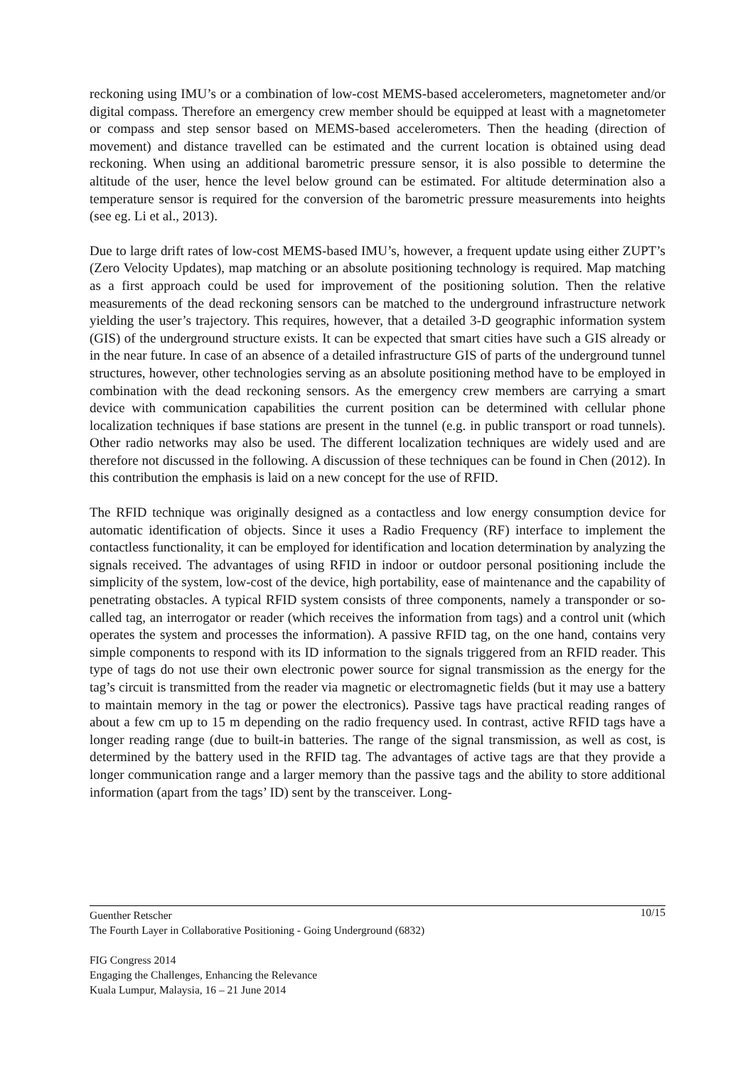reckoning using IMU’s or a combination of low-cost MEMS-based accelerometers, magnetometer and/or digital compass. Therefore an emergency crew member should be equipped at least with a magnetometer or compass and step sensor based on MEMS-based accelerometers. Then the heading (direction of movement) and distance travelled can be estimated and the current location is obtained using dead reckoning. When using an additional barometric pressure sensor, it is also possible to determine the altitude of the user, hence the level below ground can be estimated. For altitude determination also a temperature sensor is required for the conversion of the barometric pressure measurements into heights (see eg. Li et al., 2013).
Due to large drift rates of low-cost MEMS-based IMU’s, however, a frequent update using either ZUPT’s (Zero Velocity Updates), map matching or an absolute positioning technology is required. Map matching as a first approach could be used for improvement of the positioning solution. Then the relative measurements of the dead reckoning sensors can be matched to the underground infrastructure network yielding the user’s trajectory. This requires, however, that a detailed 3-D geographic information system (GIS) of the underground structure exists. It can be expected that smart cities have such a GIS already or in the near future. In case of an absence of a detailed infrastructure GIS of parts of the underground tunnel structures, however, other technologies serving as an absolute positioning method have to be employed in combination with the dead reckoning sensors. As the emergency crew members are carrying a smart device with communication capabilities the current position can be determined with cellular phone localization techniques if base stations are present in the tunnel (e.g. in public transport or road tunnels). Other radio networks may also be used. The different localization techniques are widely used and are therefore not discussed in the following. A discussion of these techniques can be found in Chen (2012). In this contribution the emphasis is laid on a new concept for the use of RFID.
The RFID technique was originally designed as a contactless and low energy consumption device for automatic identification of objects. Since it uses a Radio Frequency (RF) interface to implement the contactless functionality, it can be employed for identification and location determination by analyzing the signals received. The advantages of using RFID in indoor or outdoor personal positioning include the simplicity of the system, low-cost of the device, high portability, ease of maintenance and the capability of penetrating obstacles. A typical RFID system consists of three components, namely a transponder or so-called tag, an interrogator or reader (which receives the information from tags) and a control unit (which operates the system and processes the information). A passive RFID tag, on the one hand, contains very simple components to respond with its ID information to the signals triggered from an RFID reader. This type of tags do not use their own electronic power source for signal transmission as the energy for the tag’s circuit is transmitted from the reader via magnetic or electromagnetic fields (but it may use a battery to maintain memory in the tag or power the electronics). Passive tags have practical reading ranges of about a few cm up to 15 m depending on the radio frequency used. In contrast, active RFID tags have a longer reading range (due to built-in batteries. The range of the signal transmission, as well as cost, is determined by the battery used in the RFID tag. The advantages of active tags are that they provide a longer communication range and a larger memory than the passive tags and the ability to store additional information (apart from the tags’ ID) sent by the transceiver. Long-
10/15
Guenther Retscher
The Fourth Layer in Collaborative Positioning - Going Underground (6832)
FIG Congress 2014
Engaging the Challenges, Enhancing the Relevance
Kuala Lumpur, Malaysia, 16 – 21 June 2014